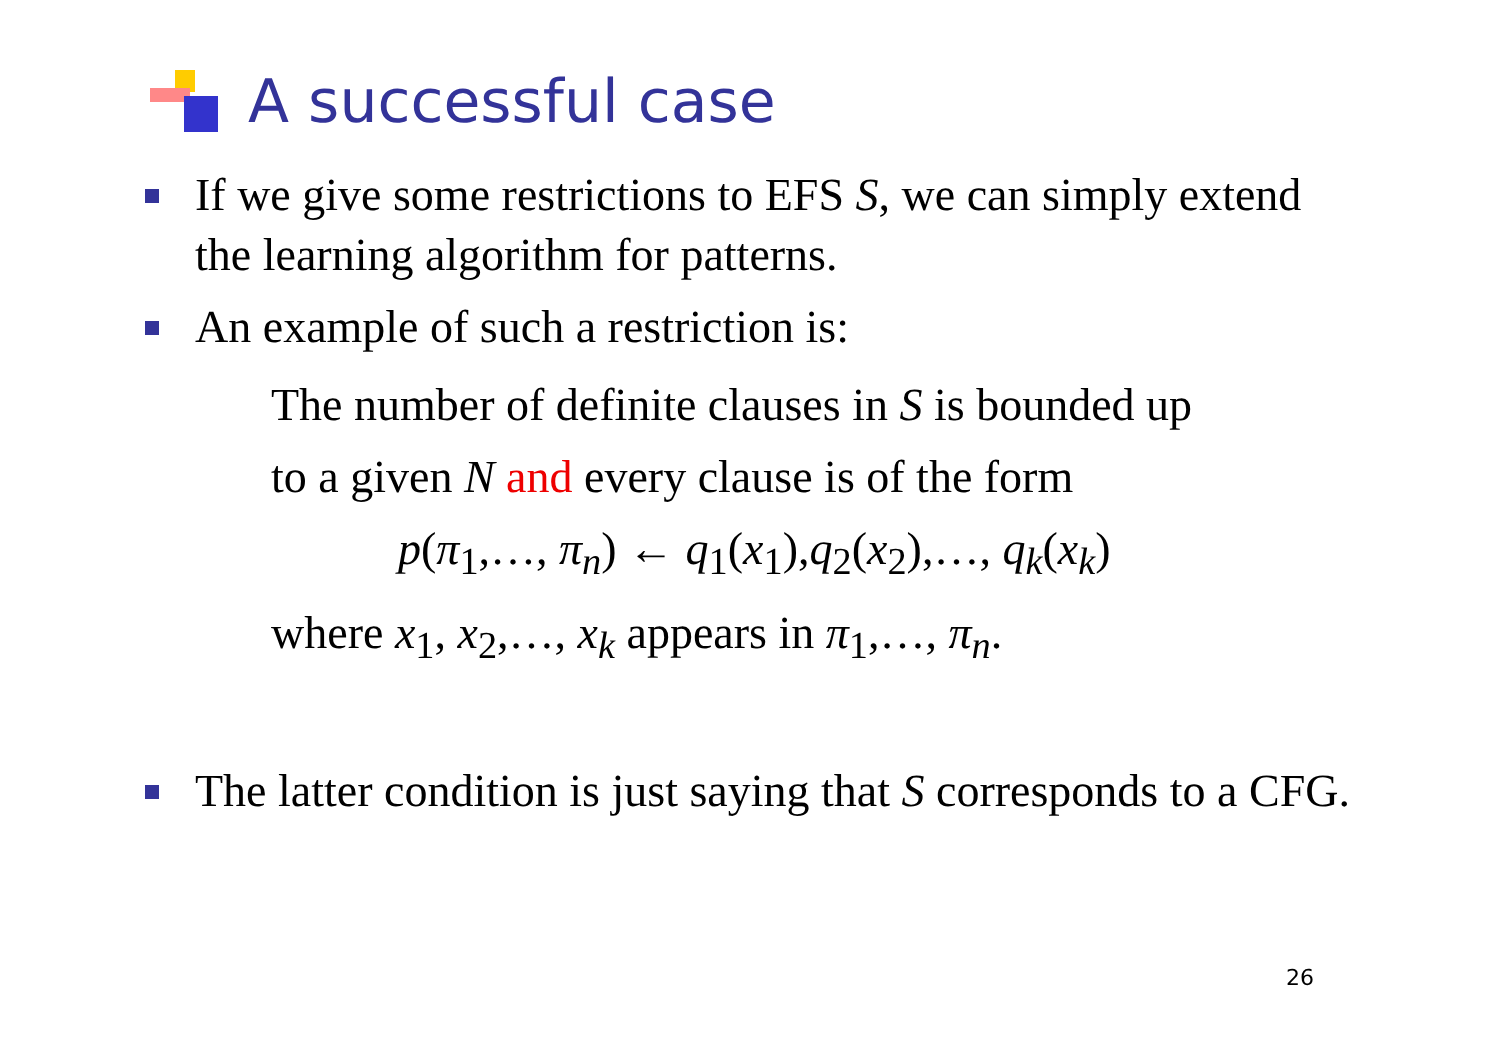A successful case
If we give some restrictions to EFS S, we can simply extend the learning algorithm for patterns.
An example of such a restriction is:
The number of definite clauses in S is bounded up
to a given N and every clause is of the form
p(π<sub>1</sub>,…, π<sub>n</sub>) ← q<sub>1</sub>(x<sub>1</sub>),q<sub>2</sub>(x<sub>2</sub>),…, q<sub>k</sub>(x<sub>k</sub>)
where x<sub>1</sub>, x<sub>2</sub>,…, x<sub>k</sub> appears in π<sub>1</sub>,…, π<sub>n</sub>.
The latter condition is just saying that S corresponds to a CFG.
26